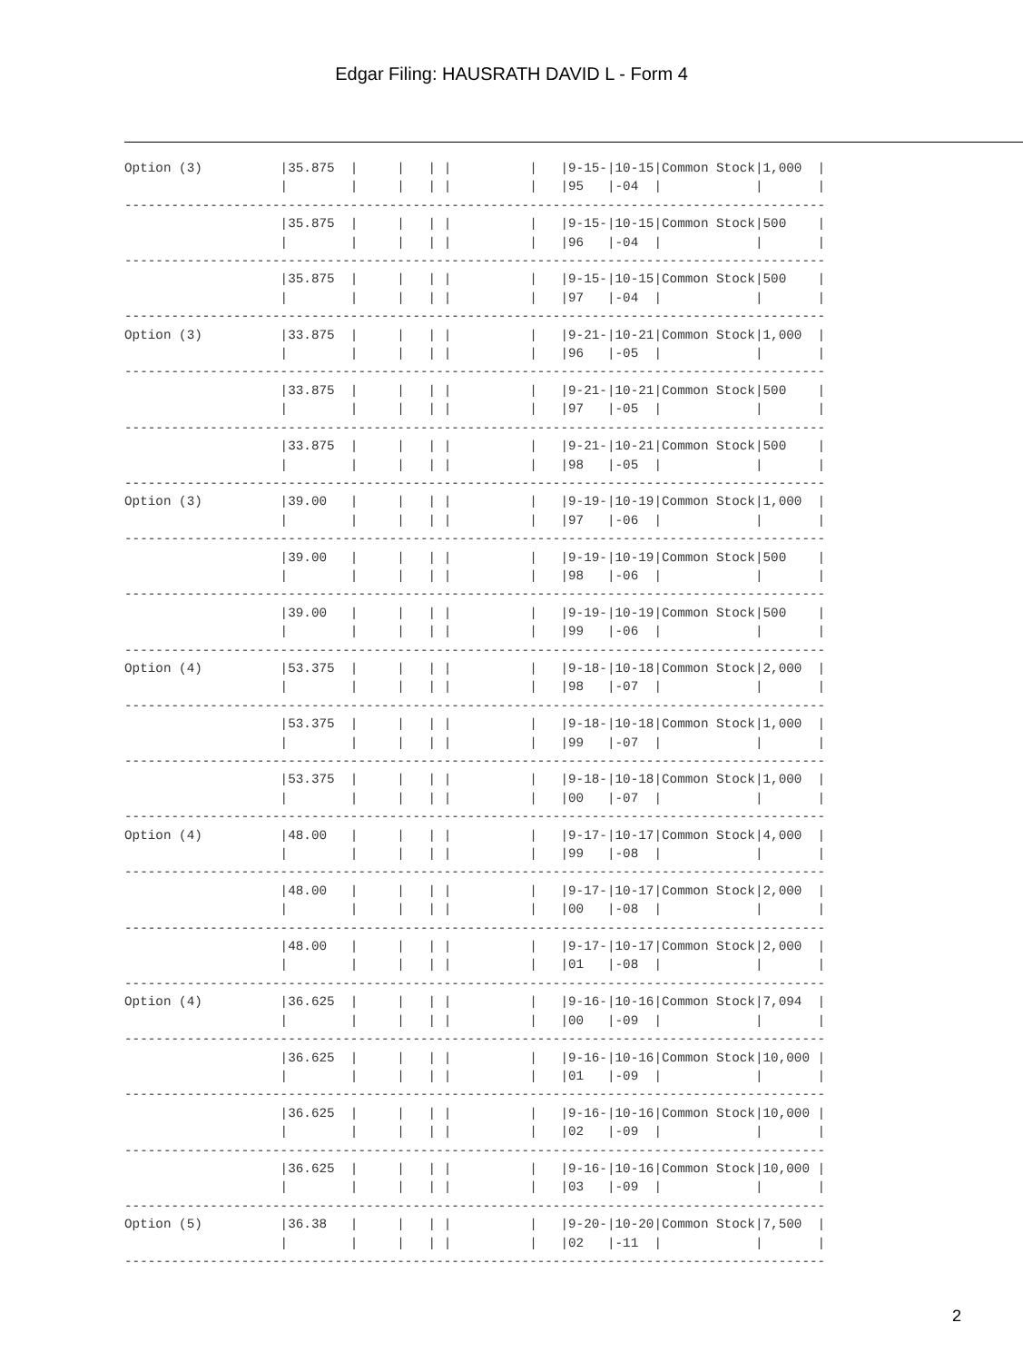Edgar Filing: HAUSRATH DAVID L - Form 4
Option (3)          |35.875  |     |   | |          |   |9-15-|10-15|Common Stock|1,000  |
                    |        |     |   | |          |   |95   |-04  |            |       |
------------------------------------------------------------------------------------------
                    |35.875  |     |   | |          |   |9-15-|10-15|Common Stock|500    |
                    |        |     |   | |          |   |96   |-04  |            |       |
------------------------------------------------------------------------------------------
                    |35.875  |     |   | |          |   |9-15-|10-15|Common Stock|500    |
                    |        |     |   | |          |   |97   |-04  |            |       |
------------------------------------------------------------------------------------------
Option (3)          |33.875  |     |   | |          |   |9-21-|10-21|Common Stock|1,000  |
                    |        |     |   | |          |   |96   |-05  |            |       |
------------------------------------------------------------------------------------------
                    |33.875  |     |   | |          |   |9-21-|10-21|Common Stock|500    |
                    |        |     |   | |          |   |97   |-05  |            |       |
------------------------------------------------------------------------------------------
                    |33.875  |     |   | |          |   |9-21-|10-21|Common Stock|500    |
                    |        |     |   | |          |   |98   |-05  |            |       |
------------------------------------------------------------------------------------------
Option (3)          |39.00   |     |   | |          |   |9-19-|10-19|Common Stock|1,000  |
                    |        |     |   | |          |   |97   |-06  |            |       |
------------------------------------------------------------------------------------------
                    |39.00   |     |   | |          |   |9-19-|10-19|Common Stock|500    |
                    |        |     |   | |          |   |98   |-06  |            |       |
------------------------------------------------------------------------------------------
                    |39.00   |     |   | |          |   |9-19-|10-19|Common Stock|500    |
                    |        |     |   | |          |   |99   |-06  |            |       |
------------------------------------------------------------------------------------------
Option (4)          |53.375  |     |   | |          |   |9-18-|10-18|Common Stock|2,000  |
                    |        |     |   | |          |   |98   |-07  |            |       |
------------------------------------------------------------------------------------------
                    |53.375  |     |   | |          |   |9-18-|10-18|Common Stock|1,000  |
                    |        |     |   | |          |   |99   |-07  |            |       |
------------------------------------------------------------------------------------------
                    |53.375  |     |   | |          |   |9-18-|10-18|Common Stock|1,000  |
                    |        |     |   | |          |   |00   |-07  |            |       |
------------------------------------------------------------------------------------------
Option (4)          |48.00   |     |   | |          |   |9-17-|10-17|Common Stock|4,000  |
                    |        |     |   | |          |   |99   |-08  |            |       |
------------------------------------------------------------------------------------------
                    |48.00   |     |   | |          |   |9-17-|10-17|Common Stock|2,000  |
                    |        |     |   | |          |   |00   |-08  |            |       |
------------------------------------------------------------------------------------------
                    |48.00   |     |   | |          |   |9-17-|10-17|Common Stock|2,000  |
                    |        |     |   | |          |   |01   |-08  |            |       |
------------------------------------------------------------------------------------------
Option (4)          |36.625  |     |   | |          |   |9-16-|10-16|Common Stock|7,094  |
                    |        |     |   | |          |   |00   |-09  |            |       |
------------------------------------------------------------------------------------------
                    |36.625  |     |   | |          |   |9-16-|10-16|Common Stock|10,000 |
                    |        |     |   | |          |   |01   |-09  |            |       |
------------------------------------------------------------------------------------------
                    |36.625  |     |   | |          |   |9-16-|10-16|Common Stock|10,000 |
                    |        |     |   | |          |   |02   |-09  |            |       |
------------------------------------------------------------------------------------------
                    |36.625  |     |   | |          |   |9-16-|10-16|Common Stock|10,000 |
                    |        |     |   | |          |   |03   |-09  |            |       |
------------------------------------------------------------------------------------------
Option (5)          |36.38   |     |   | |          |   |9-20-|10-20|Common Stock|7,500  |
                    |        |     |   | |          |   |02   |-11  |            |       |
------------------------------------------------------------------------------------------
2